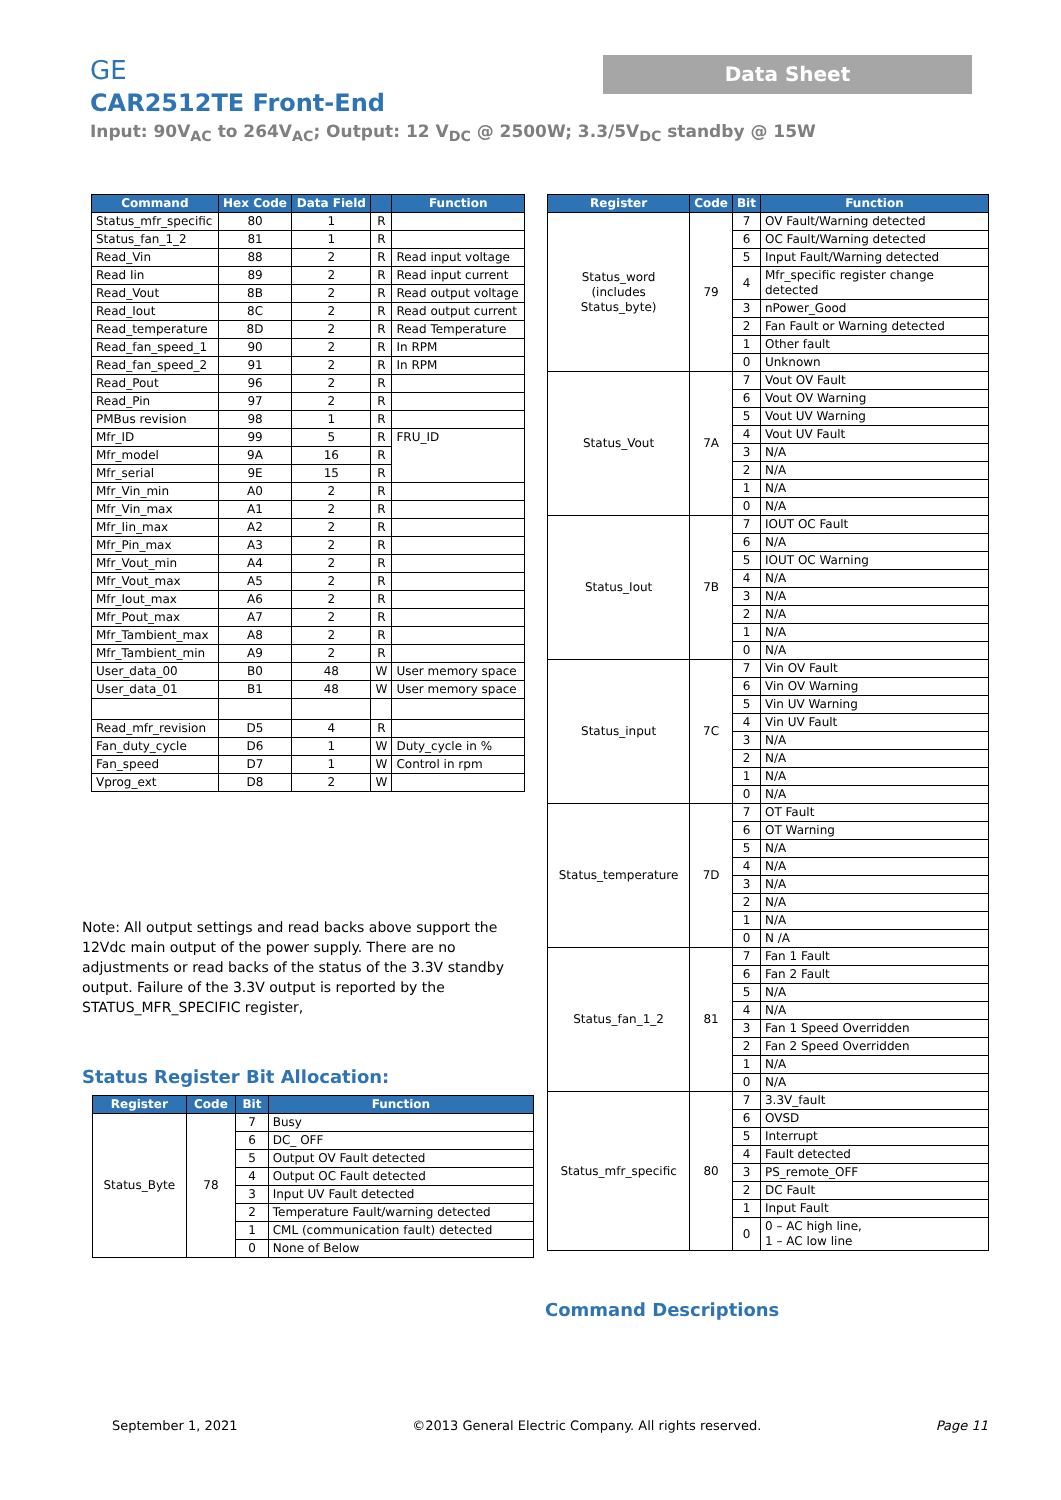GE
CAR2512TE Front-End
Input: 90V<sub>AC</sub> to 264V<sub>AC</sub>; Output: 12 V<sub>DC</sub> @ 2500W; 3.3/5V<sub>DC</sub> standby @ 15W
Data Sheet
| Command | Hex Code | Data Field | | Function |
| --- | --- | --- | --- | --- |
| Status_mfr_specific | 80 | 1 | R | |
| Status_fan_1_2 | 81 | 1 | R | |
| Read_Vin | 88 | 2 | R | Read input voltage |
| Read Iin | 89 | 2 | R | Read input current |
| Read_Vout | 8B | 2 | R | Read output voltage |
| Read_Iout | 8C | 2 | R | Read output current |
| Read_temperature | 8D | 2 | R | Read Temperature |
| Read_fan_speed_1 | 90 | 2 | R | In RPM |
| Read_fan_speed_2 | 91 | 2 | R | In RPM |
| Read_Pout | 96 | 2 | R | |
| Read_Pin | 97 | 2 | R | |
| PMBus revision | 98 | 1 | R | |
| Mfr_ID | 99 | 5 | R | FRU_ID |
| Mfr_model | 9A | 16 | R | |
| Mfr_serial | 9E | 15 | R | |
| Mfr_Vin_min | A0 | 2 | R | |
| Mfr_Vin_max | A1 | 2 | R | |
| Mfr_Iin_max | A2 | 2 | R | |
| Mfr_Pin_max | A3 | 2 | R | |
| Mfr_Vout_min | A4 | 2 | R | |
| Mfr_Vout_max | A5 | 2 | R | |
| Mfr_Iout_max | A6 | 2 | R | |
| Mfr_Pout_max | A7 | 2 | R | |
| Mfr_Tambient_max | A8 | 2 | R | |
| Mfr_Tambient_min | A9 | 2 | R | |
| User_data_00 | B0 | 48 | W | User memory space |
| User_data_01 | B1 | 48 | W | User memory space |
| Read_mfr_revision | D5 | 4 | R | |
| Fan_duty_cycle | D6 | 1 | W | Duty_cycle in % |
| Fan_speed | D7 | 1 | W | Control in rpm |
| Vprog_ext | D8 | 2 | W | |
Note: All output settings and read backs above support the 12Vdc main output of the power supply. There are no adjustments or read backs of the status of the 3.3V standby output. Failure of the 3.3V output is reported by the STATUS_MFR_SPECIFIC register,
Status Register Bit Allocation:
| Register | Code | Bit | Function |
| --- | --- | --- | --- |
| Status_Byte | 78 | 7 | Busy |
| | | 6 | DC_ OFF |
| | | 5 | Output OV Fault detected |
| | | 4 | Output OC Fault detected |
| | | 3 | Input UV Fault detected |
| | | 2 | Temperature Fault/warning detected |
| | | 1 | CML (communication fault) detected |
| | | 0 | None of Below |
| Register | Code | Bit | Function |
| --- | --- | --- | --- |
| Status_word (includes Status_byte) | 79 | 7 | OV Fault/Warning detected |
| | | 6 | OC Fault/Warning detected |
| | | 5 | Input Fault/Warning detected |
| | | 4 | Mfr_specific register change detected |
| | | 3 | nPower_Good |
| | | 2 | Fan Fault or Warning detected |
| | | 1 | Other fault |
| | | 0 | Unknown |
| Status_Vout | 7A | 7 | Vout OV Fault |
| | | 6 | Vout OV Warning |
| | | 5 | Vout UV Warning |
| | | 4 | Vout UV Fault |
| | | 3 | N/A |
| | | 2 | N/A |
| | | 1 | N/A |
| | | 0 | N/A |
| Status_Iout | 7B | 7 | IOUT OC Fault |
| | | 6 | N/A |
| | | 5 | IOUT OC Warning |
| | | 4 | N/A |
| | | 3 | N/A |
| | | 2 | N/A |
| | | 1 | N/A |
| | | 0 | N/A |
| Status_input | 7C | 7 | Vin OV Fault |
| | | 6 | Vin OV Warning |
| | | 5 | Vin UV Warning |
| | | 4 | Vin UV Fault |
| | | 3 | N/A |
| | | 2 | N/A |
| | | 1 | N/A |
| | | 0 | N/A |
| Status_temperature | 7D | 7 | OT Fault |
| | | 6 | OT Warning |
| | | 5 | N/A |
| | | 4 | N/A |
| | | 3 | N/A |
| | | 2 | N/A |
| | | 1 | N/A |
| | | 0 | N /A |
| Status_fan_1_2 | 81 | 7 | Fan 1 Fault |
| | | 6 | Fan 2 Fault |
| | | 5 | N/A |
| | | 4 | N/A |
| | | 3 | Fan 1 Speed Overridden |
| | | 2 | Fan 2 Speed Overridden |
| | | 1 | N/A |
| | | 0 | N/A |
| Status_mfr_specific | 80 | 7 | 3.3V_fault |
| | | 6 | OVSD |
| | | 5 | Interrupt |
| | | 4 | Fault detected |
| | | 3 | PS_remote_OFF |
| | | 2 | DC Fault |
| | | 1 | Input Fault |
| | | 0 | 0 – AC high line, 1 – AC low line |
Command Descriptions
September 1, 2021 ©2013 General Electric Company. All rights reserved. Page 11